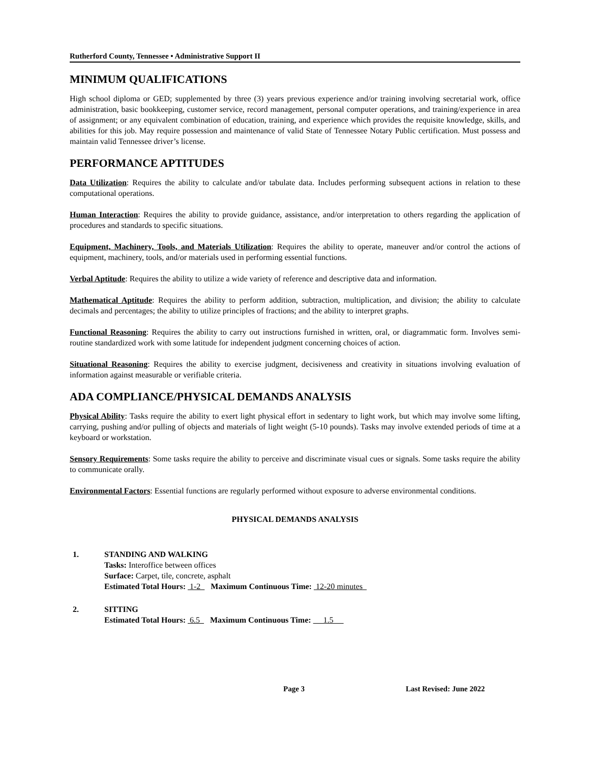Rutherford County, Tennessee • Administrative Support II
MINIMUM QUALIFICATIONS
High school diploma or GED; supplemented by three (3) years previous experience and/or training involving secretarial work, office administration, basic bookkeeping, customer service, record management, personal computer operations, and training/experience in area of assignment; or any equivalent combination of education, training, and experience which provides the requisite knowledge, skills, and abilities for this job. May require possession and maintenance of valid State of Tennessee Notary Public certification. Must possess and maintain valid Tennessee driver’s license.
PERFORMANCE APTITUDES
Data Utilization: Requires the ability to calculate and/or tabulate data. Includes performing subsequent actions in relation to these computational operations.
Human Interaction: Requires the ability to provide guidance, assistance, and/or interpretation to others regarding the application of procedures and standards to specific situations.
Equipment, Machinery, Tools, and Materials Utilization: Requires the ability to operate, maneuver and/or control the actions of equipment, machinery, tools, and/or materials used in performing essential functions.
Verbal Aptitude: Requires the ability to utilize a wide variety of reference and descriptive data and information.
Mathematical Aptitude: Requires the ability to perform addition, subtraction, multiplication, and division; the ability to calculate decimals and percentages; the ability to utilize principles of fractions; and the ability to interpret graphs.
Functional Reasoning: Requires the ability to carry out instructions furnished in written, oral, or diagrammatic form. Involves semi-routine standardized work with some latitude for independent judgment concerning choices of action.
Situational Reasoning: Requires the ability to exercise judgment, decisiveness and creativity in situations involving evaluation of information against measurable or verifiable criteria.
ADA COMPLIANCE/PHYSICAL DEMANDS ANALYSIS
Physical Ability: Tasks require the ability to exert light physical effort in sedentary to light work, but which may involve some lifting, carrying, pushing and/or pulling of objects and materials of light weight (5-10 pounds). Tasks may involve extended periods of time at a keyboard or workstation.
Sensory Requirements: Some tasks require the ability to perceive and discriminate visual cues or signals. Some tasks require the ability to communicate orally.
Environmental Factors: Essential functions are regularly performed without exposure to adverse environmental conditions.
PHYSICAL DEMANDS ANALYSIS
1. STANDING AND WALKING
Tasks: Interoffice between offices
Surface: Carpet, tile, concrete, asphalt
Estimated Total Hours: 1-2 Maximum Continuous Time: 12-20 minutes
2. SITTING
Estimated Total Hours: 6.5 Maximum Continuous Time: 1.5
Page 3 Last Revised: June 2022